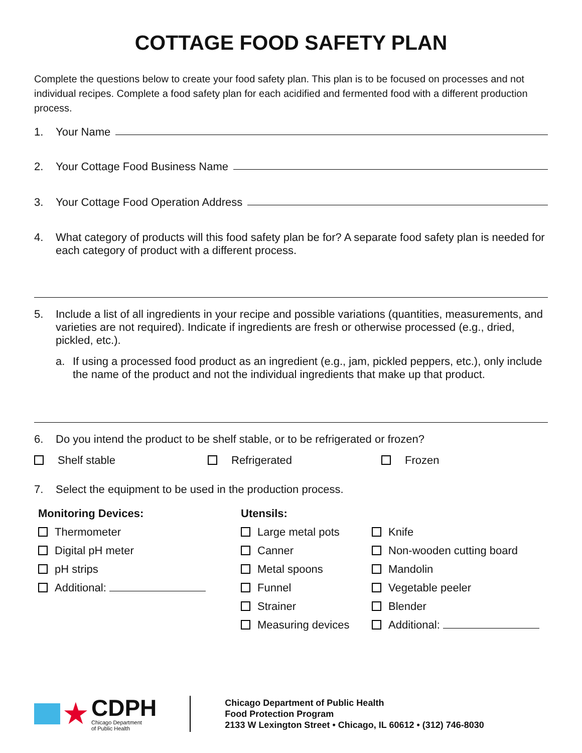COTTAGE FOOD SAFETY PLAN
Complete the questions below to create your food safety plan. This plan is to be focused on processes and not individual recipes. Complete a food safety plan for each acidified and fermented food with a different production process.
1. Your Name
2. Your Cottage Food Business Name
3. Your Cottage Food Operation Address
4. What category of products will this food safety plan be for? A separate food safety plan is needed for each category of product with a different process.
5. Include a list of all ingredients in your recipe and possible variations (quantities, measurements, and varieties are not required). Indicate if ingredients are fresh or otherwise processed (e.g., dried, pickled, etc.).
a. If using a processed food product as an ingredient (e.g., jam, pickled peppers, etc.), only include the name of the product and not the individual ingredients that make up that product.
6. Do you intend the product to be shelf stable, or to be refrigerated or frozen?
Shelf stable Refrigerated Frozen
7. Select the equipment to be used in the production process.
Monitoring Devices:
Thermometer
Digital pH meter
pH strips
Additional:
Utensils:
Large metal pots
Canner
Metal spoons
Funnel
Strainer
Measuring devices
Knife
Non-wooden cutting board
Mandolin
Vegetable peeler
Blender
Additional:
★
CDPH
Chicago Department
of Public Health
Chicago Department of Public Health
Food Protection Program
2133 W Lexington Street • Chicago, IL 60612 • (312) 746-8030